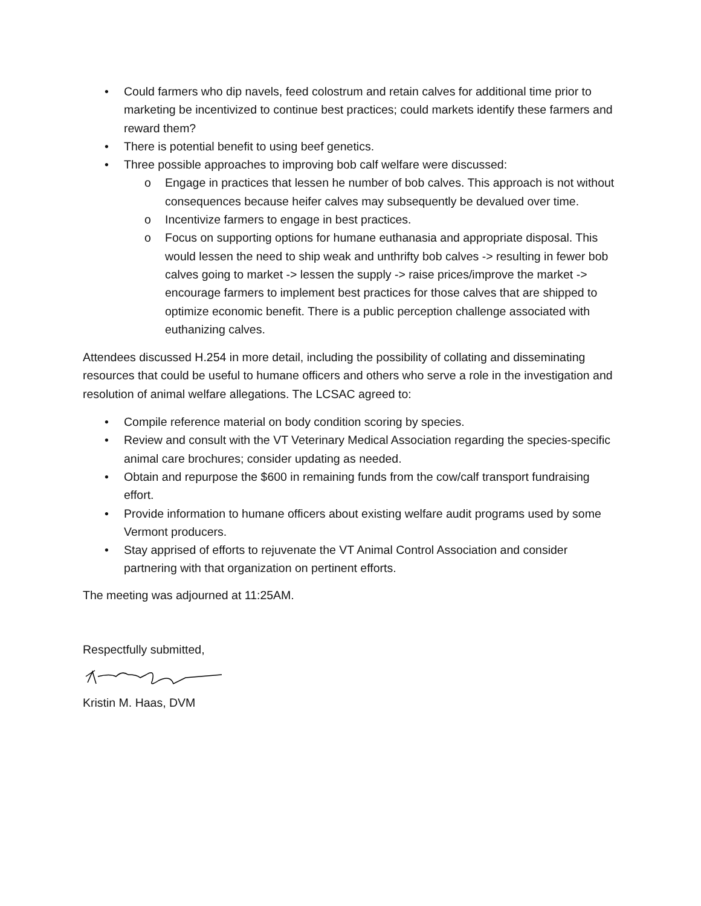• Could farmers who dip navels, feed colostrum and retain calves for additional time prior to marketing be incentivized to continue best practices; could markets identify these farmers and reward them?
• There is potential benefit to using beef genetics.
• Three possible approaches to improving bob calf welfare were discussed:
o Engage in practices that lessen he number of bob calves. This approach is not without consequences because heifer calves may subsequently be devalued over time.
o Incentivize farmers to engage in best practices.
o Focus on supporting options for humane euthanasia and appropriate disposal. This would lessen the need to ship weak and unthrifty bob calves -> resulting in fewer bob calves going to market -> lessen the supply -> raise prices/improve the market -> encourage farmers to implement best practices for those calves that are shipped to optimize economic benefit. There is a public perception challenge associated with euthanizing calves.
Attendees discussed H.254 in more detail, including the possibility of collating and disseminating resources that could be useful to humane officers and others who serve a role in the investigation and resolution of animal welfare allegations. The LCSAC agreed to:
• Compile reference material on body condition scoring by species.
• Review and consult with the VT Veterinary Medical Association regarding the species-specific animal care brochures; consider updating as needed.
• Obtain and repurpose the $600 in remaining funds from the cow/calf transport fundraising effort.
• Provide information to humane officers about existing welfare audit programs used by some Vermont producers.
• Stay apprised of efforts to rejuvenate the VT Animal Control Association and consider partnering with that organization on pertinent efforts.
The meeting was adjourned at 11:25AM.
Respectfully submitted,
Kristin M. Haas, DVM